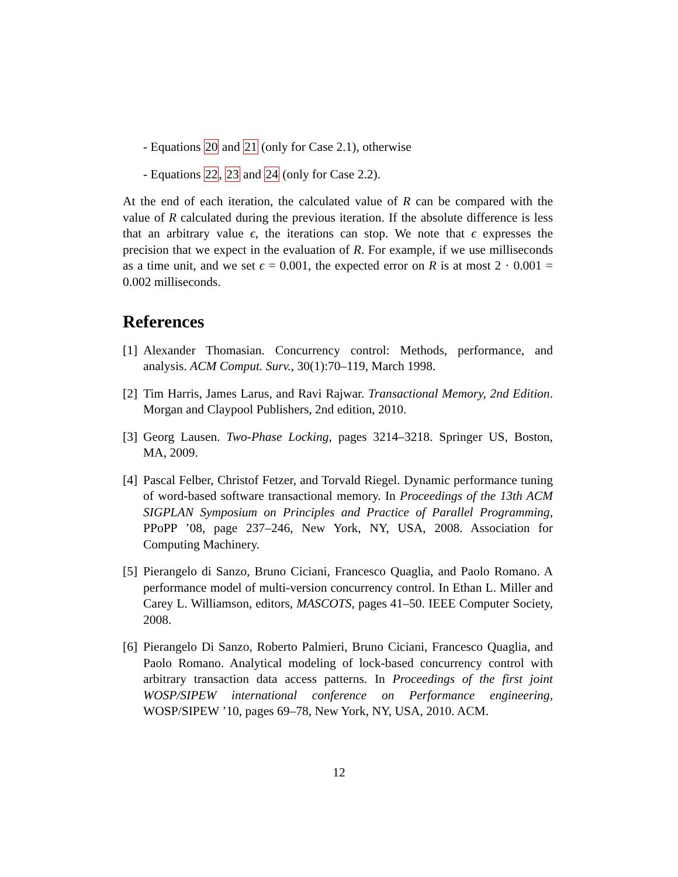- Equations 20 and 21 (only for Case 2.1), otherwise
- Equations 22, 23 and 24 (only for Case 2.2).
At the end of each iteration, the calculated value of R can be compared with the value of R calculated during the previous iteration. If the absolute difference is less that an arbitrary value ϵ, the iterations can stop. We note that ϵ expresses the precision that we expect in the evaluation of R. For example, if we use milliseconds as a time unit, and we set ϵ = 0.001, the expected error on R is at most 2 · 0.001 = 0.002 milliseconds.
References
[1] Alexander Thomasian. Concurrency control: Methods, performance, and analysis. ACM Comput. Surv., 30(1):70–119, March 1998.
[2] Tim Harris, James Larus, and Ravi Rajwar. Transactional Memory, 2nd Edition. Morgan and Claypool Publishers, 2nd edition, 2010.
[3] Georg Lausen. Two-Phase Locking, pages 3214–3218. Springer US, Boston, MA, 2009.
[4] Pascal Felber, Christof Fetzer, and Torvald Riegel. Dynamic performance tuning of word-based software transactional memory. In Proceedings of the 13th ACM SIGPLAN Symposium on Principles and Practice of Parallel Programming, PPoPP ’08, page 237–246, New York, NY, USA, 2008. Association for Computing Machinery.
[5] Pierangelo di Sanzo, Bruno Ciciani, Francesco Quaglia, and Paolo Romano. A performance model of multi-version concurrency control. In Ethan L. Miller and Carey L. Williamson, editors, MASCOTS, pages 41–50. IEEE Computer Society, 2008.
[6] Pierangelo Di Sanzo, Roberto Palmieri, Bruno Ciciani, Francesco Quaglia, and Paolo Romano. Analytical modeling of lock-based concurrency control with arbitrary transaction data access patterns. In Proceedings of the first joint WOSP/SIPEW international conference on Performance engineering, WOSP/SIPEW ’10, pages 69–78, New York, NY, USA, 2010. ACM.
12